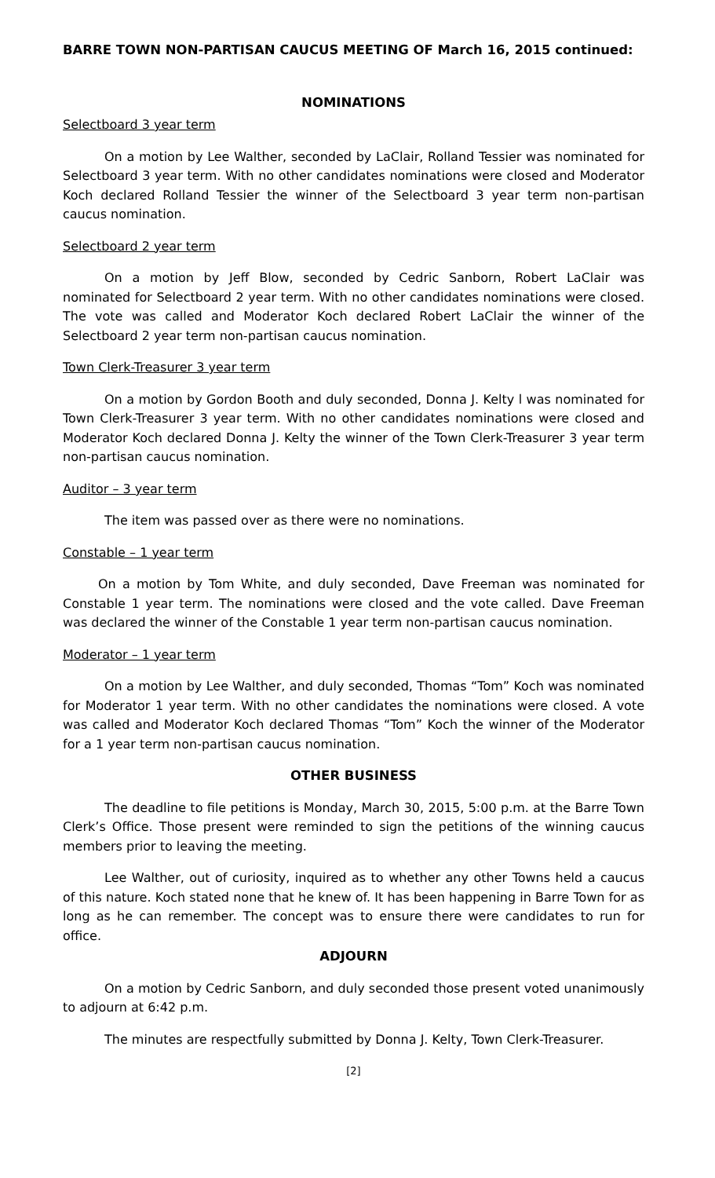BARRE TOWN NON-PARTISAN CAUCUS MEETING OF March 16, 2015 continued:
NOMINATIONS
Selectboard 3 year term
On a motion by Lee Walther, seconded by LaClair, Rolland Tessier was nominated for Selectboard 3 year term. With no other candidates nominations were closed and Moderator Koch declared Rolland Tessier the winner of the Selectboard 3 year term non-partisan caucus nomination.
Selectboard 2 year term
On a motion by Jeff Blow, seconded by Cedric Sanborn, Robert LaClair was nominated for Selectboard 2 year term. With no other candidates nominations were closed. The vote was called and Moderator Koch declared Robert LaClair the winner of the Selectboard 2 year term non-partisan caucus nomination.
Town Clerk-Treasurer 3 year term
On a motion by Gordon Booth and duly seconded, Donna J. Kelty l was nominated for Town Clerk-Treasurer 3 year term. With no other candidates nominations were closed and Moderator Koch declared Donna J. Kelty the winner of the Town Clerk-Treasurer 3 year term non-partisan caucus nomination.
Auditor – 3 year term
The item was passed over as there were no nominations.
Constable – 1 year term
On a motion by Tom White, and duly seconded, Dave Freeman was nominated for Constable 1 year term. The nominations were closed and the vote called. Dave Freeman was declared the winner of the Constable 1 year term non-partisan caucus nomination.
Moderator – 1 year term
On a motion by Lee Walther, and duly seconded, Thomas “Tom” Koch was nominated for Moderator 1 year term. With no other candidates the nominations were closed. A vote was called and Moderator Koch declared Thomas “Tom” Koch the winner of the Moderator for a 1 year term non-partisan caucus nomination.
OTHER BUSINESS
The deadline to file petitions is Monday, March 30, 2015, 5:00 p.m. at the Barre Town Clerk’s Office. Those present were reminded to sign the petitions of the winning caucus members prior to leaving the meeting.
Lee Walther, out of curiosity, inquired as to whether any other Towns held a caucus of this nature. Koch stated none that he knew of. It has been happening in Barre Town for as long as he can remember. The concept was to ensure there were candidates to run for office.
ADJOURN
On a motion by Cedric Sanborn, and duly seconded those present voted unanimously to adjourn at 6:42 p.m.
The minutes are respectfully submitted by Donna J. Kelty, Town Clerk-Treasurer.
[2]